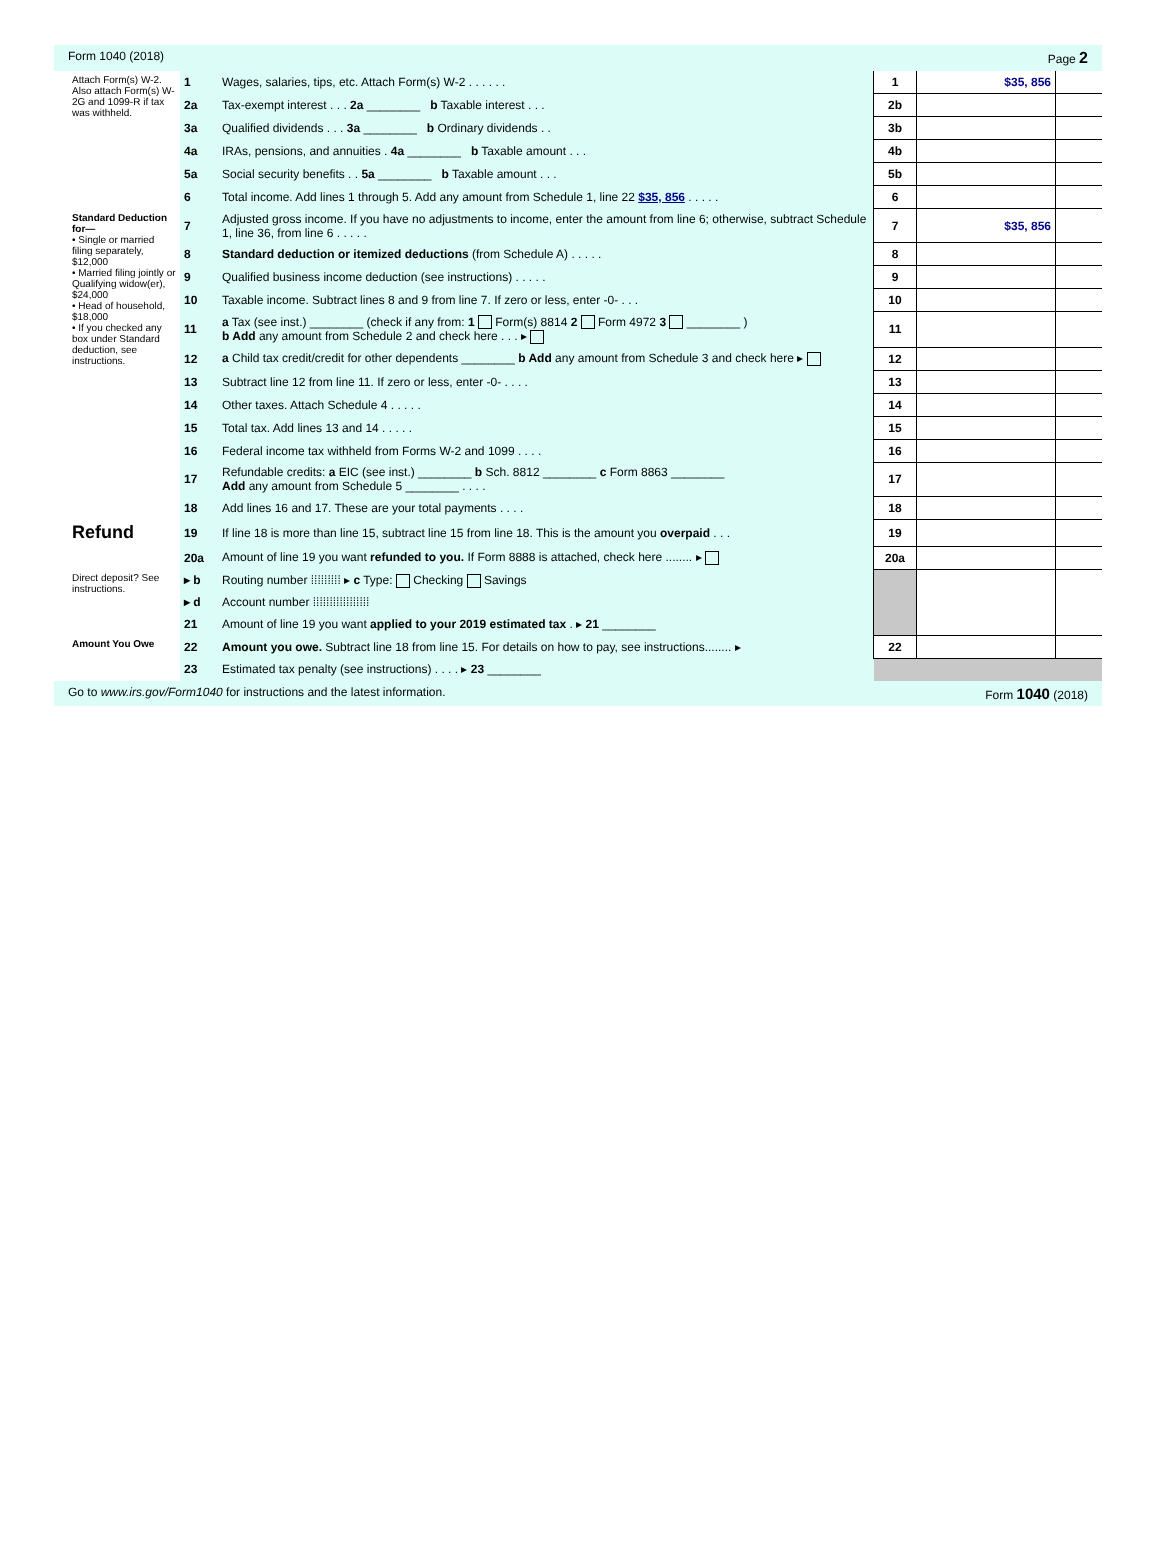Form 1040 (2018) Page 2
| Attach Form(s) W-2. Also attach Form(s) W-2G and 1099-R if tax was withheld. | 1 | Wages, salaries, tips, etc. Attach Form(s) W-2 . . . . . . | 1 | $35, 856 | |
| | 2a | Tax-exempt interest . . . 2a ________ b Taxable interest . . . | 2b | | |
| | 3a | Qualified dividends . . . 3a ________ b Ordinary dividends . . | 3b | | |
| | 4a | IRAs, pensions, and annuities . 4a ________ b Taxable amount . . . | 4b | | |
| | 5a | Social security benefits . . 5a ________ b Taxable amount . . . | 5b | | |
| | 6 | Total income. Add lines 1 through 5. Add any amount from Schedule 1, line 22 $35, 856 . . . . . | 6 | | |
| Standard Deduction for— • Single or married filing separately, $12,000 • Married filing jointly or Qualifying widow(er), $24,000 • Head of household, $18,000 • If you checked any box under Standard deduction, see instructions. | 7 | Adjusted gross income. If you have no adjustments to income, enter the amount from line 6; otherwise, subtract Schedule 1, line 36, from line 6 . . . . . | 7 | $35, 856 | |
| | 8 | Standard deduction or itemized deductions (from Schedule A) . . . . . | 8 | | |
| | 9 | Qualified business income deduction (see instructions) . . . . . | 9 | | |
| | 10 | Taxable income. Subtract lines 8 and 9 from line 7. If zero or less, enter -0- . . . | 10 | | |
| | 11 | a Tax (see inst.) ________ (check if any from: 1 Form(s) 8814 2 Form 4972 3 ________ ) b Add any amount from Schedule 2 and check here . . . ▸ | 11 | | |
| | 12 | a Child tax credit/credit for other dependents ________ b Add any amount from Schedule 3 and check here ▸ | 12 | | |
| | 13 | Subtract line 12 from line 11. If zero or less, enter -0- . . . . | 13 | | |
| | 14 | Other taxes. Attach Schedule 4 . . . . . | 14 | | |
| | 15 | Total tax. Add lines 13 and 14 . . . . . | 15 | | |
| | 16 | Federal income tax withheld from Forms W-2 and 1099 . . . . | 16 | | |
| | 17 | Refundable credits: a EIC (see inst.) ________ b Sch. 8812 ________ c Form 8863 ________ Add any amount from Schedule 5 ________ . . . . | 17 | | |
| | 18 | Add lines 16 and 17. These are your total payments . . . . | 18 | | |
| Refund | 19 | If line 18 is more than line 15, subtract line 15 from line 18. This is the amount you overpaid . . . | 19 | | |
| | 20a | Amount of line 19 you want refunded to you. If Form 8888 is attached, check here ........ ▸ | 20a | | |
| Direct deposit? See instructions. | ▸ b | Routing number ⁞⁞⁞⁞⁞⁞⁞⁞⁞ ▸ c Type: Checking Savings | | | |
| | ▸ d | Account number ⁞⁞⁞⁞⁞⁞⁞⁞⁞⁞⁞⁞⁞⁞⁞⁞⁞ | | | |
| | 21 | Amount of line 19 you want applied to your 2019 estimated tax . ▸ 21 ________ | | | |
| Amount You Owe | 22 | Amount you owe. Subtract line 18 from line 15. For details on how to pay, see instructions........ ▸ | 22 | | |
| | 23 | Estimated tax penalty (see instructions) . . . . ▸ 23 ________ | | | |
Go to www.irs.gov/Form1040 for instructions and the latest information. Form 1040 (2018)